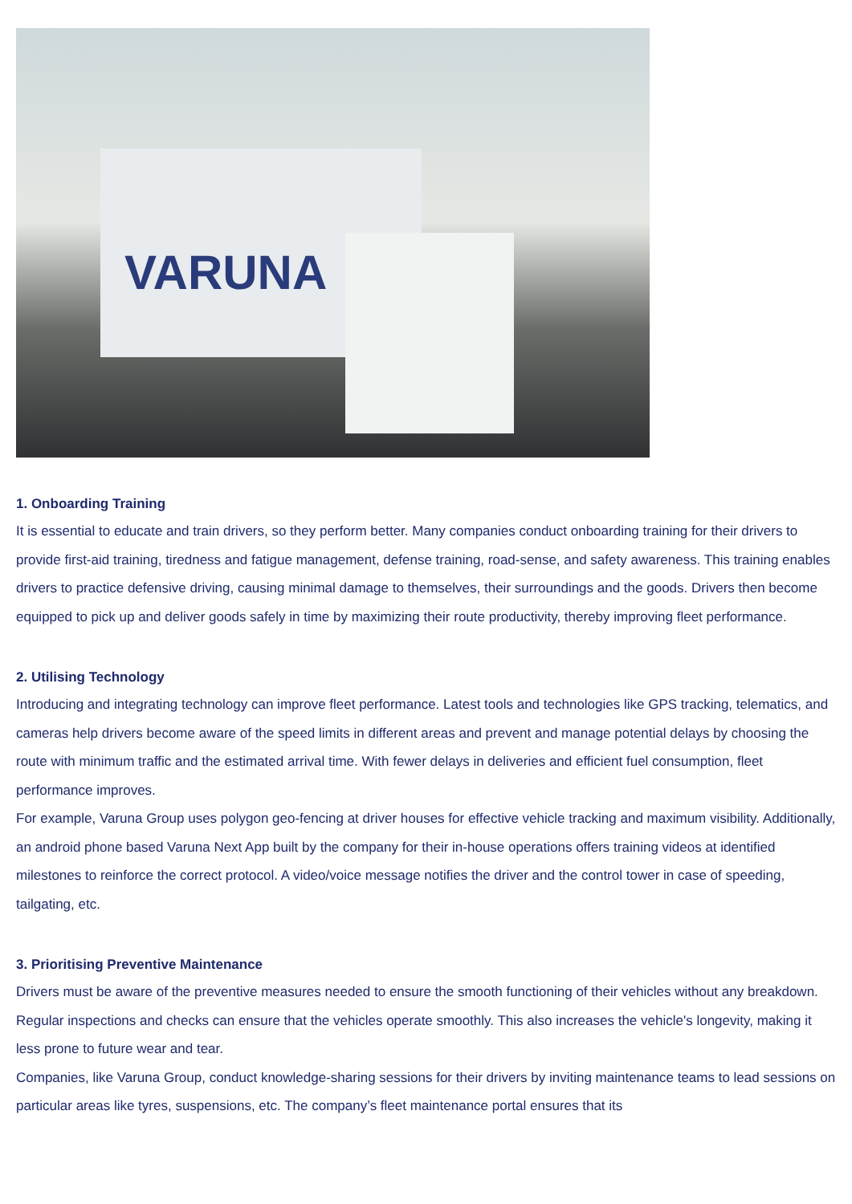VARUNA
1. Onboarding Training
It is essential to educate and train drivers, so they perform better. Many companies conduct onboarding training for their drivers to provide first-aid training, tiredness and fatigue management, defense training, road-sense, and safety awareness. This training enables drivers to practice defensive driving, causing minimal damage to themselves, their surroundings and the goods. Drivers then become equipped to pick up and deliver goods safely in time by maximizing their route productivity, thereby improving fleet performance.
2. Utilising Technology
Introducing and integrating technology can improve fleet performance. Latest tools and technologies like GPS tracking, telematics, and cameras help drivers become aware of the speed limits in different areas and prevent and manage potential delays by choosing the route with minimum traffic and the estimated arrival time. With fewer delays in deliveries and efficient fuel consumption, fleet performance improves.
For example, Varuna Group uses polygon geo-fencing at driver houses for effective vehicle tracking and maximum visibility. Additionally, an android phone based Varuna Next App built by the company for their in-house operations offers training videos at identified milestones to reinforce the correct protocol. A video/voice message notifies the driver and the control tower in case of speeding, tailgating, etc.
3. Prioritising Preventive Maintenance
Drivers must be aware of the preventive measures needed to ensure the smooth functioning of their vehicles without any breakdown. Regular inspections and checks can ensure that the vehicles operate smoothly. This also increases the vehicle's longevity, making it less prone to future wear and tear.
Companies, like Varuna Group, conduct knowledge-sharing sessions for their drivers by inviting maintenance teams to lead sessions on particular areas like tyres, suspensions, etc. The company’s fleet maintenance portal ensures that its